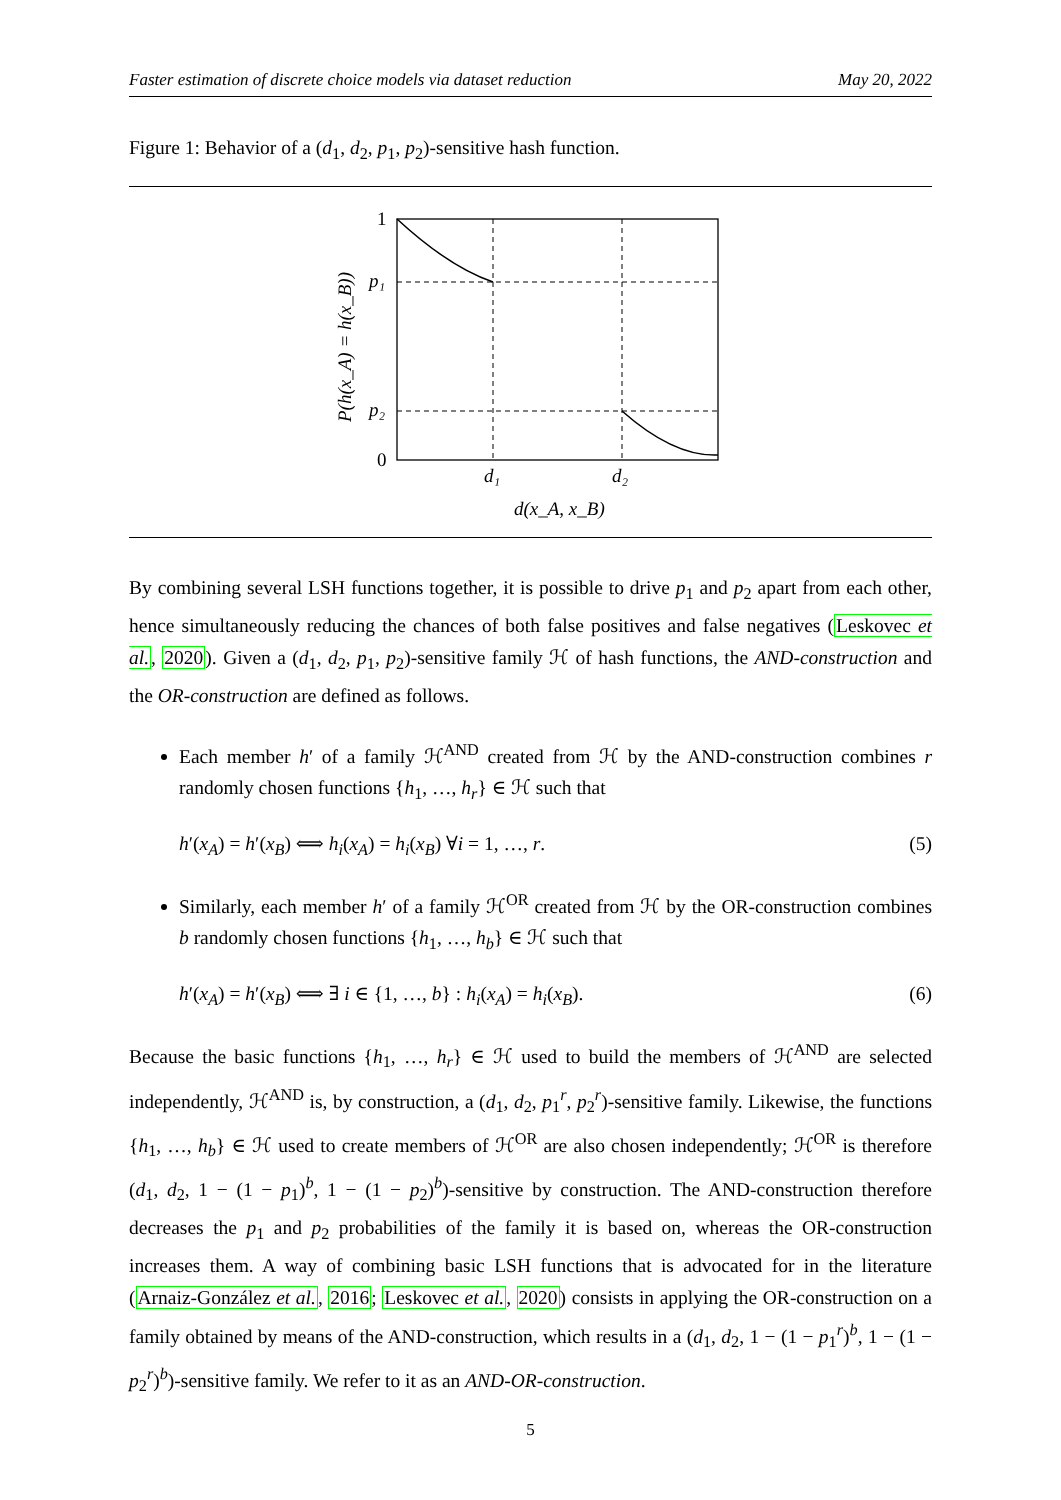Faster estimation of discrete choice models via dataset reduction May 20, 2022
Figure 1: Behavior of a (d<sub>1</sub>, d<sub>2</sub>, p<sub>1</sub>, p<sub>2</sub>)-sensitive hash function.
1
p₁
p₂
0
d₁
d₂
d(x_A, x_B)
P(h(x_A) = h(x_B))
By combining several LSH functions together, it is possible to drive p<sub>1</sub> and p<sub>2</sub> apart from each other, hence simultaneously reducing the chances of both false positives and false negatives (Leskovec et al., 2020). Given a (d<sub>1</sub>, d<sub>2</sub>, p<sub>1</sub>, p<sub>2</sub>)-sensitive family ℋ of hash functions, the AND-construction and the OR-construction are defined as follows.
Each member h′ of a family ℋ<sup>AND</sup> created from ℋ by the AND-construction combines r randomly chosen functions {h<sub>1</sub>, …, h<sub>r</sub>} ∈ ℋ such that
h′(x<sub>A</sub>) = h′(x<sub>B</sub>) ⟺ h<sub>i</sub>(x<sub>A</sub>) = h<sub>i</sub>(x<sub>B</sub>) ∀i = 1, …, r. (5)
Similarly, each member h′ of a family ℋ<sup>OR</sup> created from ℋ by the OR-construction combines b randomly chosen functions {h<sub>1</sub>, …, h<sub>b</sub>} ∈ ℋ such that
h′(x<sub>A</sub>) = h′(x<sub>B</sub>) ⟺ ∃ i ∈ {1, …, b} : h<sub>i</sub>(x<sub>A</sub>) = h<sub>i</sub>(x<sub>B</sub>). (6)
Because the basic functions {h<sub>1</sub>, …, h<sub>r</sub>} ∈ ℋ used to build the members of ℋ<sup>AND</sup> are selected independently, ℋ<sup>AND</sup> is, by construction, a (d<sub>1</sub>, d<sub>2</sub>, p<sub>1</sub><sup>r</sup>, p<sub>2</sub><sup>r</sup>)-sensitive family. Likewise, the functions {h<sub>1</sub>, …, h<sub>b</sub>} ∈ ℋ used to create members of ℋ<sup>OR</sup> are also chosen independently; ℋ<sup>OR</sup> is therefore (d<sub>1</sub>, d<sub>2</sub>, 1 − (1 − p<sub>1</sub>)<sup>b</sup>, 1 − (1 − p<sub>2</sub>)<sup>b</sup>)-sensitive by construction. The AND-construction therefore decreases the p<sub>1</sub> and p<sub>2</sub> probabilities of the family it is based on, whereas the OR-construction increases them. A way of combining basic LSH functions that is advocated for in the literature (Arnaiz-González et al., 2016; Leskovec et al., 2020) consists in applying the OR-construction on a family obtained by means of the AND-construction, which results in a (d<sub>1</sub>, d<sub>2</sub>, 1 − (1 − p<sub>1</sub><sup>r</sup>)<sup>b</sup>, 1 − (1 − p<sub>2</sub><sup>r</sup>)<sup>b</sup>)-sensitive family. We refer to it as an AND-OR-construction.
5